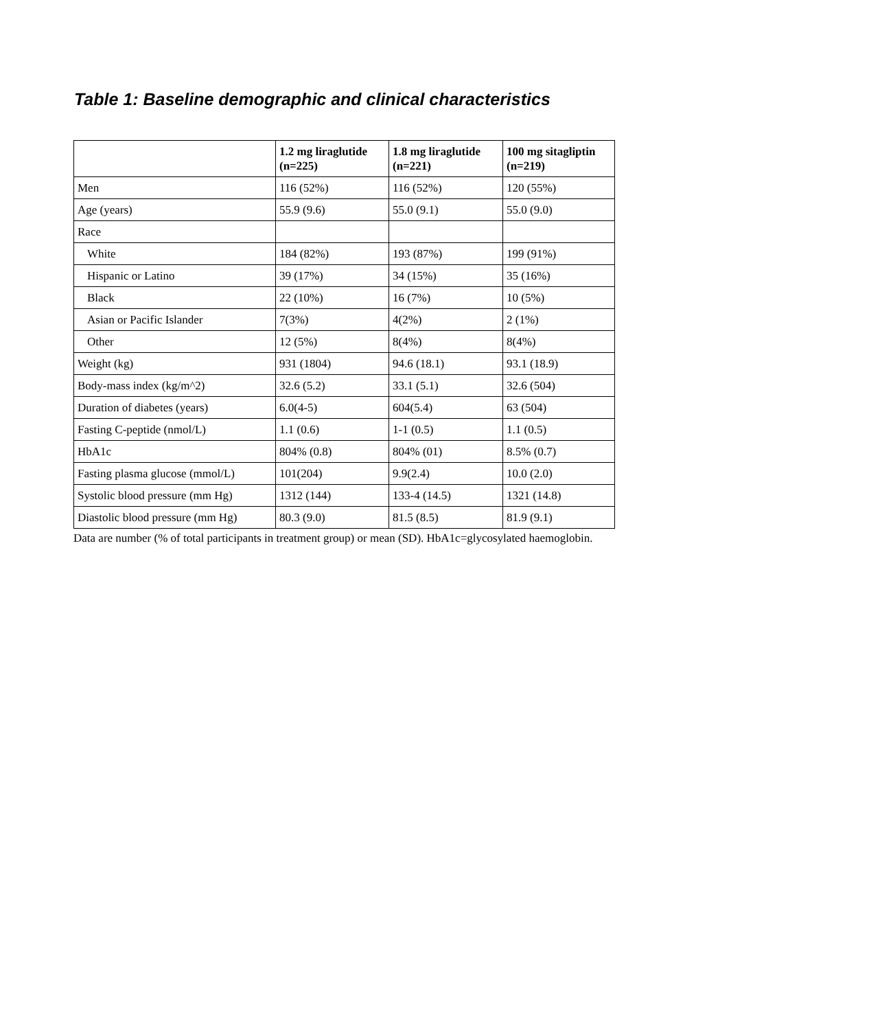Table 1: Baseline demographic and clinical characteristics
| | 1.2 mg liraglutide (n=225) | 1.8 mg liraglutide (n=221) | 100 mg sitagliptin (n=219) |
| --- | --- | --- | --- |
| Men | 116 (52%) | 116 (52%) | 120 (55%) |
| Age (years) | 55.9 (9.6) | 55.0 (9.1) | 55.0 (9.0) |
| Race | | | |
| White | 184 (82%) | 193 (87%) | 199 (91%) |
| Hispanic or Latino | 39 (17%) | 34 (15%) | 35 (16%) |
| Black | 22 (10%) | 16 (7%) | 10 (5%) |
| Asian or Pacific Islander | 7(3%) | 4(2%) | 2 (1%) |
| Other | 12 (5%) | 8(4%) | 8(4%) |
| Weight (kg) | 931 (1804) | 94.6 (18.1) | 93.1 (18.9) |
| Body-mass index (kg/m^2) | 32.6 (5.2) | 33.1 (5.1) | 32.6 (504) |
| Duration of diabetes (years) | 6.0(4-5) | 604(5.4) | 63 (504) |
| Fasting C-peptide (nmol/L) | 1.1 (0.6) | 1-1 (0.5) | 1.1 (0.5) |
| HbA1c | 804% (0.8) | 804% (01) | 8.5% (0.7) |
| Fasting plasma glucose (mmol/L) | 101(204) | 9.9(2.4) | 10.0 (2.0) |
| Systolic blood pressure (mm Hg) | 1312 (144) | 133-4 (14.5) | 1321 (14.8) |
| Diastolic blood pressure (mm Hg) | 80.3 (9.0) | 81.5 (8.5) | 81.9 (9.1) |
Data are number (% of total participants in treatment group) or mean (SD). HbA1c=glycosylated haemoglobin.